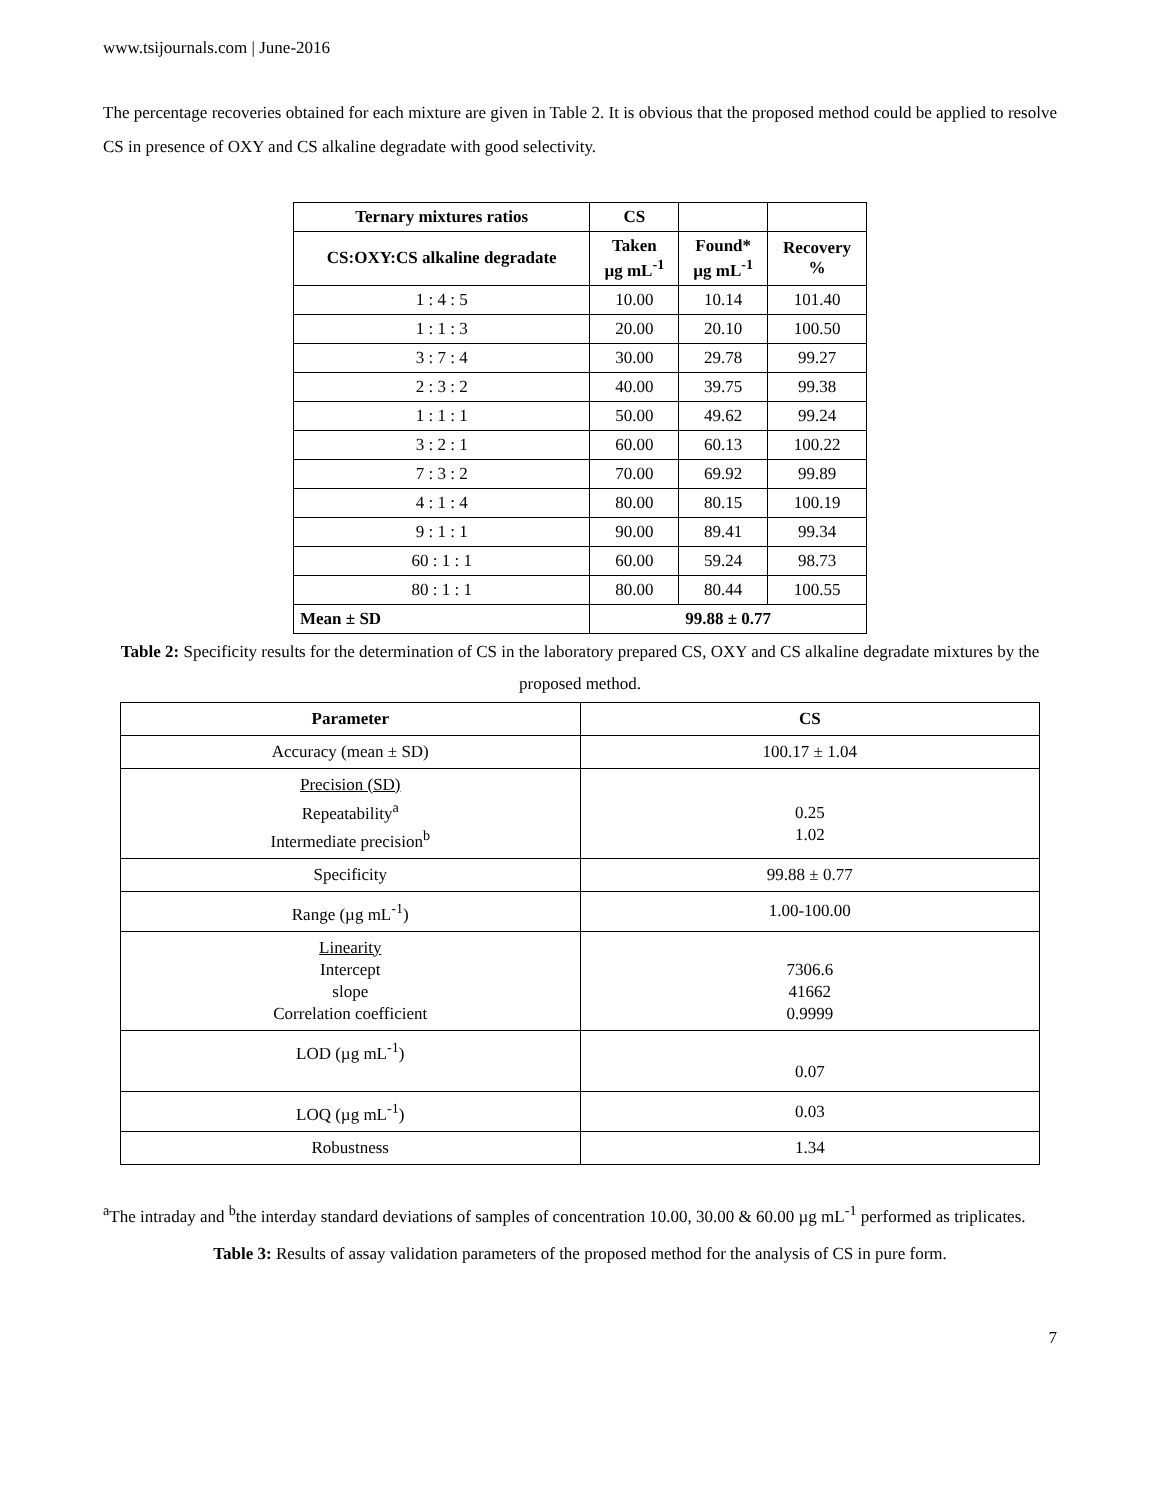www.tsijournals.com | June-2016
The percentage recoveries obtained for each mixture are given in Table 2. It is obvious that the proposed method could be applied to resolve CS in presence of OXY and CS alkaline degradate with good selectivity.
| Ternary mixtures ratios | CS | | |
| --- | --- | --- | --- |
| CS:OXY:CS alkaline degradate | Taken µg mL<sup>-1</sup> | Found* µg mL<sup>-1</sup> | Recovery % |
| 1 : 4 : 5 | 10.00 | 10.14 | 101.40 |
| 1 : 1 : 3 | 20.00 | 20.10 | 100.50 |
| 3 : 7 : 4 | 30.00 | 29.78 | 99.27 |
| 2 : 3 : 2 | 40.00 | 39.75 | 99.38 |
| 1 : 1 : 1 | 50.00 | 49.62 | 99.24 |
| 3 : 2 : 1 | 60.00 | 60.13 | 100.22 |
| 7 : 3 : 2 | 70.00 | 69.92 | 99.89 |
| 4 : 1 : 4 | 80.00 | 80.15 | 100.19 |
| 9 : 1 : 1 | 90.00 | 89.41 | 99.34 |
| 60 : 1 : 1 | 60.00 | 59.24 | 98.73 |
| 80 : 1 : 1 | 80.00 | 80.44 | 100.55 |
| Mean ± SD | 99.88 ± 0.77 | | |
Table 2: Specificity results for the determination of CS in the laboratory prepared CS, OXY and CS alkaline degradate mixtures by the proposed method.
| Parameter | CS |
| --- | --- |
| Accuracy (mean ± SD) | 100.17 ± 1.04 |
| Precision (SD) Repeatability<sup>a</sup> Intermediate precision<sup>b</sup> | 0.25 1.02 |
| Specificity | 99.88 ± 0.77 |
| Range (µg mL<sup>-1</sup>) | 1.00-100.00 |
| Linearity Intercept slope Correlation coefficient | 7306.6 41662 0.9999 |
| LOD (µg mL<sup>-1</sup>) | 0.07 |
| LOQ (µg mL<sup>-1</sup>) | 0.03 |
| Robustness | 1.34 |
<sup>a</sup> The intraday and <sup>b</sup>the interday standard deviations of samples of concentration 10.00, 30.00 & 60.00 µg mL<sup>-1</sup> performed as triplicates.
Table 3: Results of assay validation parameters of the proposed method for the analysis of CS in pure form.
7